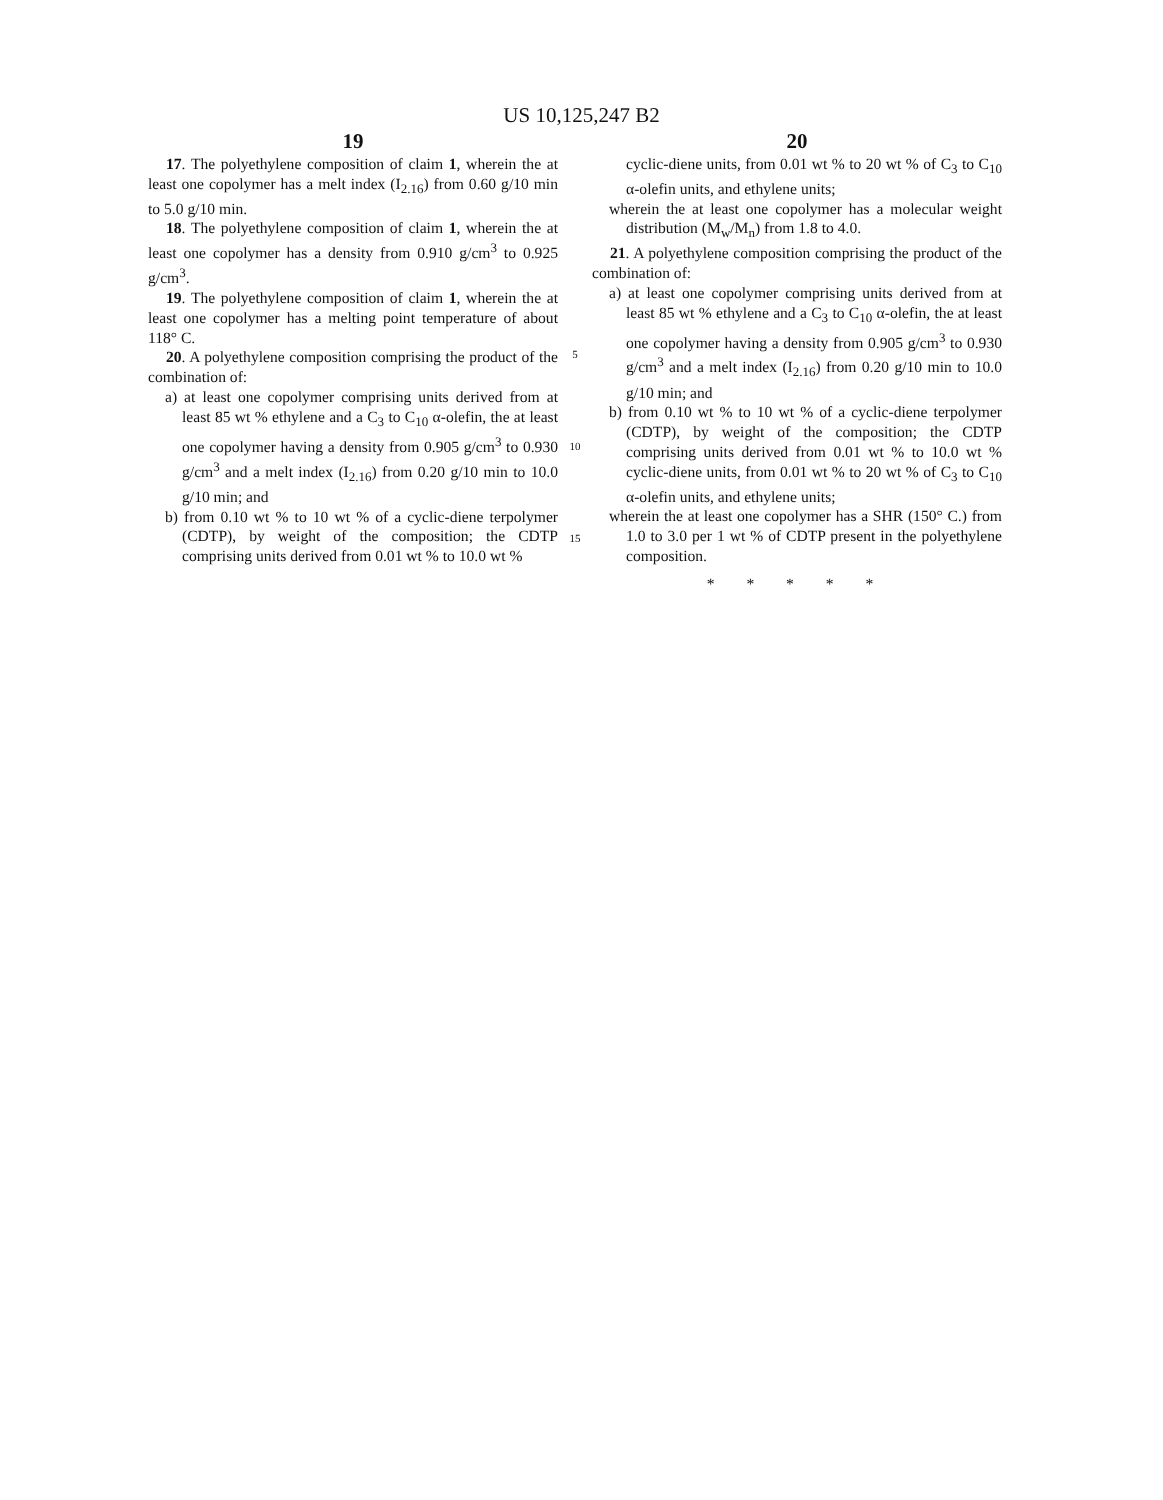US 10,125,247 B2
19
17. The polyethylene composition of claim 1, wherein the at least one copolymer has a melt index (I<sub>2.16</sub>) from 0.60 g/10 min to 5.0 g/10 min.
18. The polyethylene composition of claim 1, wherein the at least one copolymer has a density from 0.910 g/cm<sup>3</sup> to 0.925 g/cm<sup>3</sup>.
19. The polyethylene composition of claim 1, wherein the at least one copolymer has a melting point temperature of about 118° C.
20. A polyethylene composition comprising the product of the combination of:
a) at least one copolymer comprising units derived from at least 85 wt % ethylene and a C<sub>3</sub> to C<sub>10</sub> α-olefin, the at least one copolymer having a density from 0.905 g/cm<sup>3</sup> to 0.930 g/cm<sup>3</sup> and a melt index (I<sub>2.16</sub>) from 0.20 g/10 min to 10.0 g/10 min; and
b) from 0.10 wt % to 10 wt % of a cyclic-diene terpolymer (CDTP), by weight of the composition; the CDTP comprising units derived from 0.01 wt % to 10.0 wt %
5
10
15
20
cyclic-diene units, from 0.01 wt % to 20 wt % of C<sub>3</sub> to C<sub>10</sub> α-olefin units, and ethylene units;
wherein the at least one copolymer has a molecular weight distribution (M<sub>w</sub>/M<sub>n</sub>) from 1.8 to 4.0.
21. A polyethylene composition comprising the product of the combination of:
a) at least one copolymer comprising units derived from at least 85 wt % ethylene and a C<sub>3</sub> to C<sub>10</sub> α-olefin, the at least one copolymer having a density from 0.905 g/cm<sup>3</sup> to 0.930 g/cm<sup>3</sup> and a melt index (I<sub>2.16</sub>) from 0.20 g/10 min to 10.0 g/10 min; and
b) from 0.10 wt % to 10 wt % of a cyclic-diene terpolymer (CDTP), by weight of the composition; the CDTP comprising units derived from 0.01 wt % to 10.0 wt % cyclic-diene units, from 0.01 wt % to 20 wt % of C<sub>3</sub> to C<sub>10</sub> α-olefin units, and ethylene units;
wherein the at least one copolymer has a SHR (150° C.) from 1.0 to 3.0 per 1 wt % of CDTP present in the polyethylene composition.
* * * * *